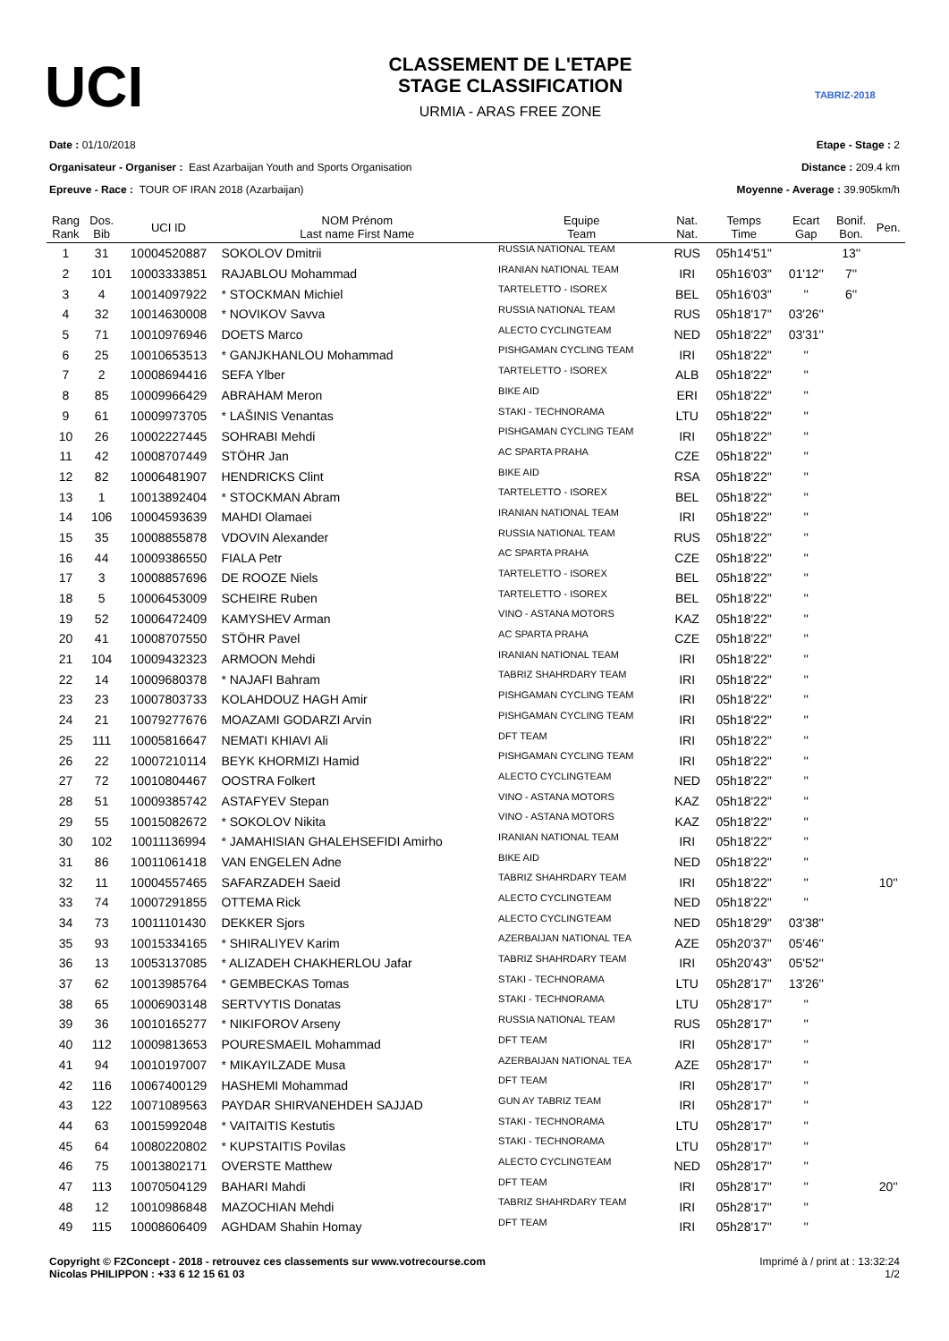UCI
CLASSEMENT DE L'ETAPE
STAGE CLASSIFICATION
URMIA - ARAS FREE ZONE
TABRIZ-2018
Date : 01/10/2018
Organisateur - Organiser : East Azarbaijan Youth and Sports Organisation
Epreuve - Race : TOUR OF IRAN 2018 (Azarbaijan)
Etape - Stage : 2
Distance : 209.4 km
Moyenne - Average : 39.905km/h
| Rang Rank | Dos. Bib | UCI ID | NOM Prénom Last name First Name | Equipe Team | Nat. Nat. | Temps Time | Ecart Gap | Bonif. Bon. | Pen. |
| --- | --- | --- | --- | --- | --- | --- | --- | --- | --- |
| 1 | 31 | 10004520887 | SOKOLOV Dmitrii | RUSSIA NATIONAL TEAM | RUS | 05h14'51'' | | 13'' | |
| 2 | 101 | 10003333851 | RAJABLOU Mohammad | IRANIAN NATIONAL TEAM | IRI | 05h16'03'' | 01'12'' | 7'' | |
| 3 | 4 | 10014097922 | * STOCKMAN Michiel | TARTELETTO - ISOREX | BEL | 05h16'03'' | '' | 6'' | |
| 4 | 32 | 10014630008 | * NOVIKOV Savva | RUSSIA NATIONAL TEAM | RUS | 05h18'17'' | 03'26'' | | |
| 5 | 71 | 10010976946 | DOETS Marco | ALECTO CYCLINGTEAM | NED | 05h18'22'' | 03'31'' | | |
| 6 | 25 | 10010653513 | * GANJKHANLOU Mohammad | PISHGAMAN CYCLING TEAM | IRI | 05h18'22'' | '' | | |
| 7 | 2 | 10008694416 | SEFA Ylber | TARTELETTO - ISOREX | ALB | 05h18'22'' | '' | | |
| 8 | 85 | 10009966429 | ABRAHAM Meron | BIKE AID | ERI | 05h18'22'' | '' | | |
| 9 | 61 | 10009973705 | * LAŠINIS Venantas | STAKI - TECHNORAMA | LTU | 05h18'22'' | '' | | |
| 10 | 26 | 10002227445 | SOHRABI Mehdi | PISHGAMAN CYCLING TEAM | IRI | 05h18'22'' | '' | | |
| 11 | 42 | 10008707449 | STÖHR Jan | AC SPARTA PRAHA | CZE | 05h18'22'' | '' | | |
| 12 | 82 | 10006481907 | HENDRICKS Clint | BIKE AID | RSA | 05h18'22'' | '' | | |
| 13 | 1 | 10013892404 | * STOCKMAN Abram | TARTELETTO - ISOREX | BEL | 05h18'22'' | '' | | |
| 14 | 106 | 10004593639 | MAHDI Olamaei | IRANIAN NATIONAL TEAM | IRI | 05h18'22'' | '' | | |
| 15 | 35 | 10008855878 | VDOVIN Alexander | RUSSIA NATIONAL TEAM | RUS | 05h18'22'' | '' | | |
| 16 | 44 | 10009386550 | FIALA Petr | AC SPARTA PRAHA | CZE | 05h18'22'' | '' | | |
| 17 | 3 | 10008857696 | DE ROOZE Niels | TARTELETTO - ISOREX | BEL | 05h18'22'' | '' | | |
| 18 | 5 | 10006453009 | SCHEIRE Ruben | TARTELETTO - ISOREX | BEL | 05h18'22'' | '' | | |
| 19 | 52 | 10006472409 | KAMYSHEV Arman | VINO - ASTANA MOTORS | KAZ | 05h18'22'' | '' | | |
| 20 | 41 | 10008707550 | STÖHR Pavel | AC SPARTA PRAHA | CZE | 05h18'22'' | '' | | |
| 21 | 104 | 10009432323 | ARMOON Mehdi | IRANIAN NATIONAL TEAM | IRI | 05h18'22'' | '' | | |
| 22 | 14 | 10009680378 | * NAJAFI Bahram | TABRIZ SHAHRDARY TEAM | IRI | 05h18'22'' | '' | | |
| 23 | 23 | 10007803733 | KOLAHDOUZ HAGH Amir | PISHGAMAN CYCLING TEAM | IRI | 05h18'22'' | '' | | |
| 24 | 21 | 10079277676 | MOAZAMI GODARZI Arvin | PISHGAMAN CYCLING TEAM | IRI | 05h18'22'' | '' | | |
| 25 | 111 | 10005816647 | NEMATI KHIAVI Ali | DFT TEAM | IRI | 05h18'22'' | '' | | |
| 26 | 22 | 10007210114 | BEYK KHORMIZI Hamid | PISHGAMAN CYCLING TEAM | IRI | 05h18'22'' | '' | | |
| 27 | 72 | 10010804467 | OOSTRA Folkert | ALECTO CYCLINGTEAM | NED | 05h18'22'' | '' | | |
| 28 | 51 | 10009385742 | ASTAFYEV Stepan | VINO - ASTANA MOTORS | KAZ | 05h18'22'' | '' | | |
| 29 | 55 | 10015082672 | * SOKOLOV Nikita | VINO - ASTANA MOTORS | KAZ | 05h18'22'' | '' | | |
| 30 | 102 | 10011136994 | * JAMAHISIAN GHALEHSEFIDI Amirho | IRANIAN NATIONAL TEAM | IRI | 05h18'22'' | '' | | |
| 31 | 86 | 10011061418 | VAN ENGELEN Adne | BIKE AID | NED | 05h18'22'' | '' | | |
| 32 | 11 | 10004557465 | SAFARZADEH Saeid | TABRIZ SHAHRDARY TEAM | IRI | 05h18'22'' | '' | | 10'' |
| 33 | 74 | 10007291855 | OTTEMA Rick | ALECTO CYCLINGTEAM | NED | 05h18'22'' | '' | | |
| 34 | 73 | 10011101430 | DEKKER Sjors | ALECTO CYCLINGTEAM | NED | 05h18'29'' | 03'38'' | | |
| 35 | 93 | 10015334165 | * SHIRALIYEV Karim | AZERBAIJAN NATIONAL TEA | AZE | 05h20'37'' | 05'46'' | | |
| 36 | 13 | 10053137085 | * ALIZADEH CHAKHERLOU Jafar | TABRIZ SHAHRDARY TEAM | IRI | 05h20'43'' | 05'52'' | | |
| 37 | 62 | 10013985764 | * GEMBECKAS Tomas | STAKI - TECHNORAMA | LTU | 05h28'17'' | 13'26'' | | |
| 38 | 65 | 10006903148 | SERTVYTIS Donatas | STAKI - TECHNORAMA | LTU | 05h28'17'' | '' | | |
| 39 | 36 | 10010165277 | * NIKIFOROV Arseny | RUSSIA NATIONAL TEAM | RUS | 05h28'17'' | '' | | |
| 40 | 112 | 10009813653 | POURESMAEIL Mohammad | DFT TEAM | IRI | 05h28'17'' | '' | | |
| 41 | 94 | 10010197007 | * MIKAYILZADE Musa | AZERBAIJAN NATIONAL TEA | AZE | 05h28'17'' | '' | | |
| 42 | 116 | 10067400129 | HASHEMI Mohammad | DFT TEAM | IRI | 05h28'17'' | '' | | |
| 43 | 122 | 10071089563 | PAYDAR SHIRVANEHDEH SAJJAD | GUN AY TABRIZ TEAM | IRI | 05h28'17'' | '' | | |
| 44 | 63 | 10015992048 | * VAITAITIS Kestutis | STAKI - TECHNORAMA | LTU | 05h28'17'' | '' | | |
| 45 | 64 | 10080220802 | * KUPSTAITIS Povilas | STAKI - TECHNORAMA | LTU | 05h28'17'' | '' | | |
| 46 | 75 | 10013802171 | OVERSTE Matthew | ALECTO CYCLINGTEAM | NED | 05h28'17'' | '' | | |
| 47 | 113 | 10070504129 | BAHARI Mahdi | DFT TEAM | IRI | 05h28'17'' | '' | | 20'' |
| 48 | 12 | 10010986848 | MAZOCHIAN Mehdi | TABRIZ SHAHRDARY TEAM | IRI | 05h28'17'' | '' | | |
| 49 | 115 | 10008606409 | AGHDAM Shahin Homay | DFT TEAM | IRI | 05h28'17'' | '' | | |
Copyright © F2Concept - 2018 - retrouvez ces classements sur www.votrecourse.com
Nicolas PHILIPPON : +33 6 12 15 61 03
Imprimé à / print at : 13:32:24
1/2